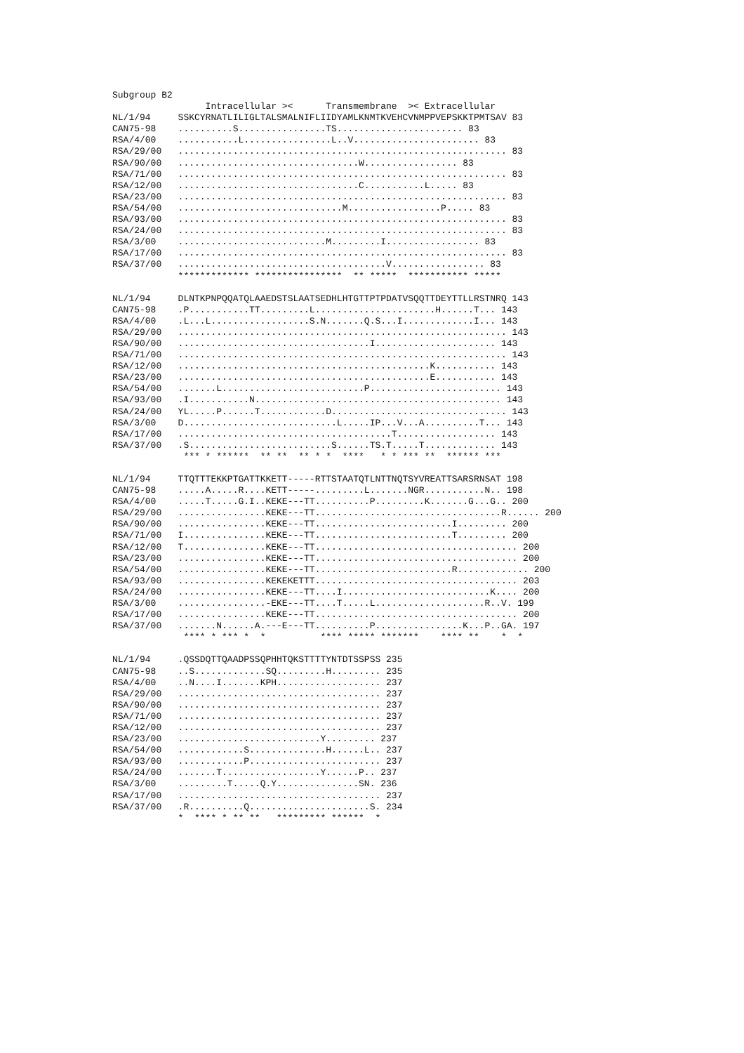Subgroup B2
                 Intracellular ><      Transmembrane  >< Extracellular
NL/1/94     SSKCYRNATLILIGLTALSMALNIFLIIDYAMLKNMTKVEHCVNMPPVEPSKKTPMTSAV 83
CAN75-98    ..........S................TS....................... 83
RSA/4/00    ...........L................L..V....................... 83
RSA/29/00   ............................................................ 83
RSA/90/00   .................................W................. 83
RSA/71/00   ............................................................ 83
RSA/12/00   .................................C...........L..... 83
RSA/23/00   ............................................................ 83
RSA/54/00   ..............................M.................P..... 83
RSA/93/00   ............................................................ 83
RSA/24/00   ............................................................ 83
RSA/3/00    ...........................M.........I................. 83
RSA/17/00   ............................................................ 83
RSA/37/00   ......................................V................. 83
            ************* ****************  ** *****  *********** *****
NL/1/94     DLNTKPNPQQATQLAAEDSTSLAATSEDHLHTGTTPTPDATVSQQTTDEYTTLLRSTNRQ 143
CAN75-98    .P...........TT.........L......................H......T... 143
RSA/4/00    .L...L..................S.N.......Q.S...I.............I... 143
RSA/29/00   ............................................................ 143
RSA/90/00   ...................................I...................... 143
RSA/71/00   ............................................................ 143
RSA/12/00   ..............................................K........... 143
RSA/23/00   ..............................................E........... 143
RSA/54/00   .......L..........................P........................ 143
RSA/93/00   .I...........N............................................. 143
RSA/24/00   YL.....P......T............D................................ 143
RSA/3/00    D............................L.....IP...V...A..........T... 143
RSA/17/00   .......................................T.................. 143
RSA/37/00   .S..........................S......TS.T.....T............. 143
             *** * ******  ** **  ** * *  ****   * * *** **  ****** ***
NL/1/94     TTQTTTEKKPTGATTKKETT-----RTTSTAATQTLNTTNQTSYVREATTSARSRNSAT 198
CAN75-98    .....A.....R....KETT-----.........L.......NGR...........N.. 198
RSA/4/00    .....T.....G.I..KEKE---TT..........P.........K.......G...G.. 200
RSA/29/00   ................KEKE---TT..................................R...... 200
RSA/90/00   ................KEKE---TT.........................I......... 200
RSA/71/00   I...............KEKE---TT.........................T......... 200
RSA/12/00   T...............KEKE---TT..................................... 200
RSA/23/00   ................KEKE---TT..................................... 200
RSA/54/00   ................KEKE---TT.........................R............. 200
RSA/93/00   ................KEKEKETTT..................................... 203
RSA/24/00   ................KEKE---TT....I...........................K.... 200
RSA/3/00    ................-EKE---TT....T.....L....................R..V. 199
RSA/17/00   ................KEKE---TT..................................... 200
RSA/37/00   .......N......A.---E---TT..........P................K...P..GA. 197
             **** * *** *  *          **** ***** *******    **** **    *  *
NL/1/94     .QSSDQTTQAADPSSQPHHTQKSTTTTYNTDTSSPSS 235
CAN75-98    ..S.............SQ.........H......... 235
RSA/4/00    ..N....I.......KPH................... 237
RSA/29/00   ..................................... 237
RSA/90/00   ..................................... 237
RSA/71/00   ..................................... 237
RSA/12/00   ..................................... 237
RSA/23/00   ..........................Y......... 237
RSA/54/00   ............S..............H......L.. 237
RSA/93/00   ............P........................ 237
RSA/24/00   .......T..................Y......P.. 237
RSA/3/00    .........T.....Q.Y...............SN. 236
RSA/17/00   ..................................... 237
RSA/37/00   .R..........Q......................S. 234
            *  **** * ** **   ********* ******  *